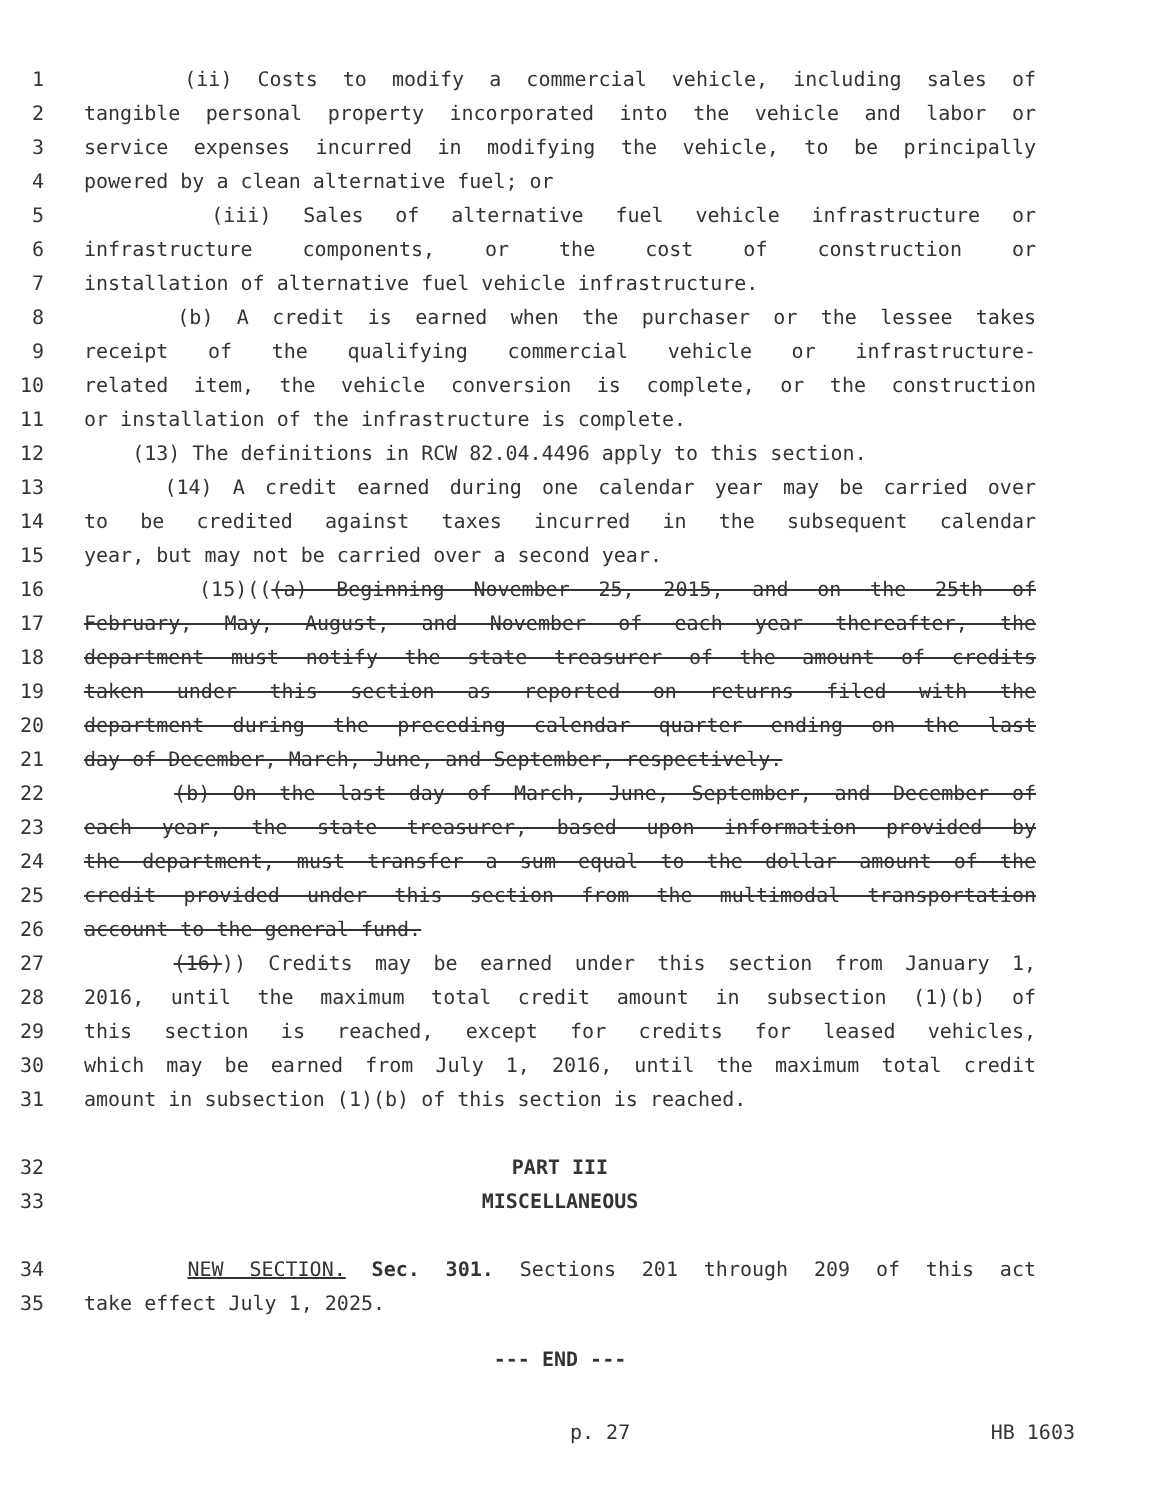1 (ii) Costs to modify a commercial vehicle, including sales of
2 tangible personal property incorporated into the vehicle and labor or
3 service expenses incurred in modifying the vehicle, to be principally
4 powered by a clean alternative fuel; or
5 (iii) Sales of alternative fuel vehicle infrastructure or
6 infrastructure components, or the cost of construction or
7 installation of alternative fuel vehicle infrastructure.
8 (b) A credit is earned when the purchaser or the lessee takes
9 receipt of the qualifying commercial vehicle or infrastructure-
10 related item, the vehicle conversion is complete, or the construction
11 or installation of the infrastructure is complete.
12 (13) The definitions in RCW 82.04.4496 apply to this section.
13 (14) A credit earned during one calendar year may be carried over
14 to be credited against taxes incurred in the subsequent calendar
15 year, but may not be carried over a second year.
16 (15)(((a) Beginning November 25, 2015, and on the 25th of
17 February, May, August, and November of each year thereafter, the
18 department must notify the state treasurer of the amount of credits
19 taken under this section as reported on returns filed with the
20 department during the preceding calendar quarter ending on the last
21 day of December, March, June, and September, respectively.
22 (b) On the last day of March, June, September, and December of
23 each year, the state treasurer, based upon information provided by
24 the department, must transfer a sum equal to the dollar amount of the
25 credit provided under this section from the multimodal transportation
26 account to the general fund.
27 (16))) Credits may be earned under this section from January 1,
28 2016, until the maximum total credit amount in subsection (1)(b) of
29 this section is reached, except for credits for leased vehicles,
30 which may be earned from July 1, 2016, until the maximum total credit
31 amount in subsection (1)(b) of this section is reached.
32 PART III
33 MISCELLANEOUS
34 NEW SECTION. Sec. 301. Sections 201 through 209 of this act
35 take effect July 1, 2025.
--- END ---
p. 27 HB 1603